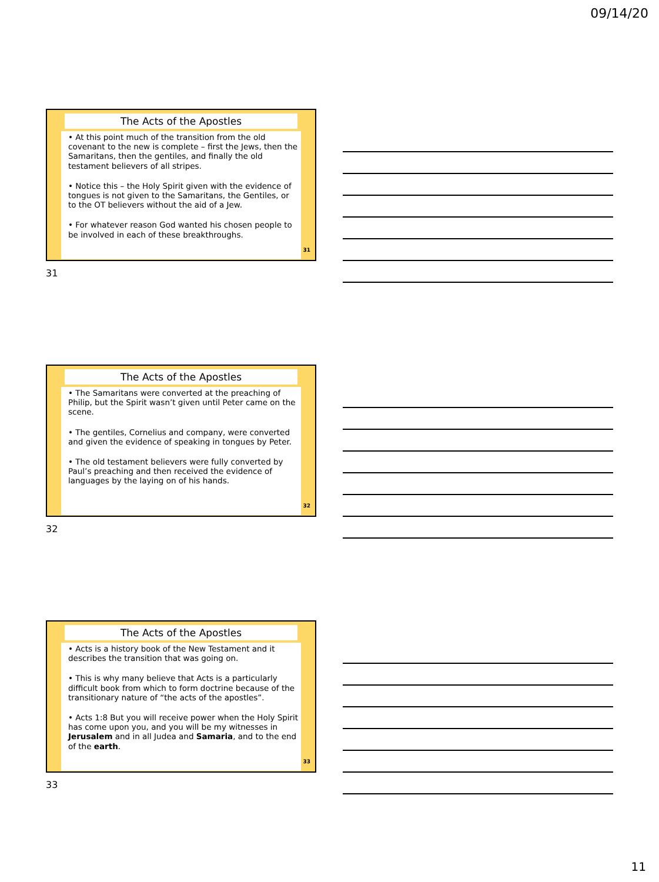09/14/20
The Acts of the Apostles
• At this point much of the transition from the old covenant to the new is complete – first the Jews, then the Samaritans, then the gentiles, and finally the old testament believers of all stripes.
• Notice this – the Holy Spirit given with the evidence of tongues is not given to the Samaritans, the Gentiles, or to the OT believers without the aid of a Jew.
• For whatever reason God wanted his chosen people to be involved in each of these breakthroughs.
31
31
The Acts of the Apostles
• The Samaritans were converted at the preaching of Philip, but the Spirit wasn’t given until Peter came on the scene.
• The gentiles, Cornelius and company, were converted and given the evidence of speaking in tongues by Peter.
• The old testament believers were fully converted by Paul’s preaching and then received the evidence of languages by the laying on of his hands.
32
32
The Acts of the Apostles
• Acts is a history book of the New Testament and it describes the transition that was going on.
• This is why many believe that Acts is a particularly difficult book from which to form doctrine because of the transitionary nature of “the acts of the apostles”.
• Acts 1:8 But you will receive power when the Holy Spirit has come upon you, and you will be my witnesses in Jerusalem and in all Judea and Samaria, and to the end of the earth.
33
33
11